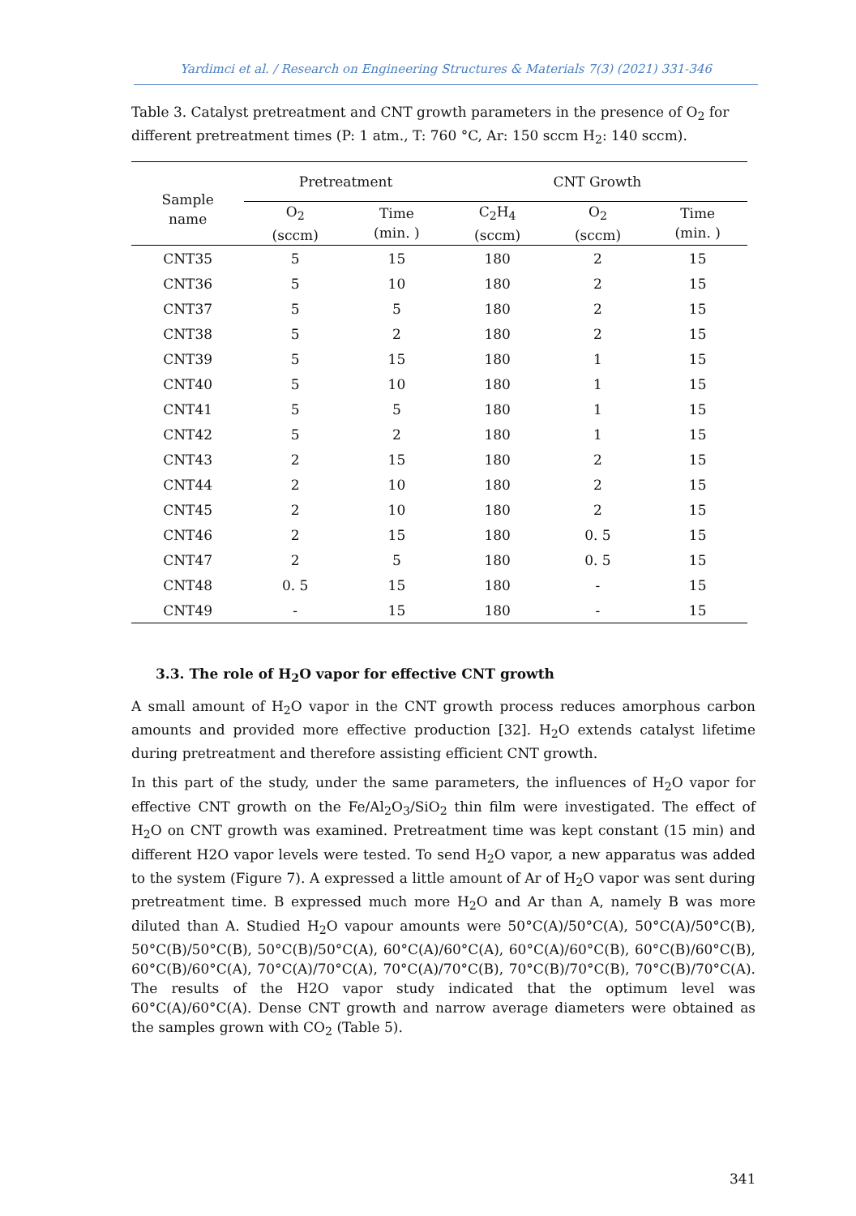Yardimci et al. / Research on Engineering Structures & Materials 7(3) (2021) 331-346
Table 3. Catalyst pretreatment and CNT growth parameters in the presence of O<sub>2</sub> for different pretreatment times (P: 1 atm., T: 760 °C, Ar: 150 sccm H<sub>2</sub>: 140 sccm).
| Sample name | Pretreatment | | CNT Growth | | |
| --- | --- | --- | --- | --- | --- |
| | O<sub>2</sub> (sccm) | Time (min. ) | C<sub>2</sub>H<sub>4</sub> (sccm) | O<sub>2</sub> (sccm) | Time (min. ) |
| CNT35 | 5 | 15 | 180 | 2 | 15 |
| CNT36 | 5 | 10 | 180 | 2 | 15 |
| CNT37 | 5 | 5 | 180 | 2 | 15 |
| CNT38 | 5 | 2 | 180 | 2 | 15 |
| CNT39 | 5 | 15 | 180 | 1 | 15 |
| CNT40 | 5 | 10 | 180 | 1 | 15 |
| CNT41 | 5 | 5 | 180 | 1 | 15 |
| CNT42 | 5 | 2 | 180 | 1 | 15 |
| CNT43 | 2 | 15 | 180 | 2 | 15 |
| CNT44 | 2 | 10 | 180 | 2 | 15 |
| CNT45 | 2 | 10 | 180 | 2 | 15 |
| CNT46 | 2 | 15 | 180 | 0. 5 | 15 |
| CNT47 | 2 | 5 | 180 | 0. 5 | 15 |
| CNT48 | 0. 5 | 15 | 180 | - | 15 |
| CNT49 | - | 15 | 180 | - | 15 |
3.3. The role of H<sub>2</sub>O vapor for effective CNT growth
A small amount of H<sub>2</sub>O vapor in the CNT growth process reduces amorphous carbon amounts and provided more effective production [32]. H<sub>2</sub>O extends catalyst lifetime during pretreatment and therefore assisting efficient CNT growth.
In this part of the study, under the same parameters, the influences of H<sub>2</sub>O vapor for effective CNT growth on the Fe/Al<sub>2</sub>O<sub>3</sub>/SiO<sub>2</sub> thin film were investigated. The effect of H<sub>2</sub>O on CNT growth was examined. Pretreatment time was kept constant (15 min) and different H2O vapor levels were tested. To send H<sub>2</sub>O vapor, a new apparatus was added to the system (Figure 7). A expressed a little amount of Ar of H<sub>2</sub>O vapor was sent during pretreatment time. B expressed much more H<sub>2</sub>O and Ar than A, namely B was more diluted than A. Studied H<sub>2</sub>O vapour amounts were 50°C(A)/50°C(A), 50°C(A)/50°C(B), 50°C(B)/50°C(B), 50°C(B)/50°C(A), 60°C(A)/60°C(A), 60°C(A)/60°C(B), 60°C(B)/60°C(B), 60°C(B)/60°C(A), 70°C(A)/70°C(A), 70°C(A)/70°C(B), 70°C(B)/70°C(B), 70°C(B)/70°C(A). The results of the H2O vapor study indicated that the optimum level was 60°C(A)/60°C(A). Dense CNT growth and narrow average diameters were obtained as the samples grown with CO<sub>2</sub> (Table 5).
341